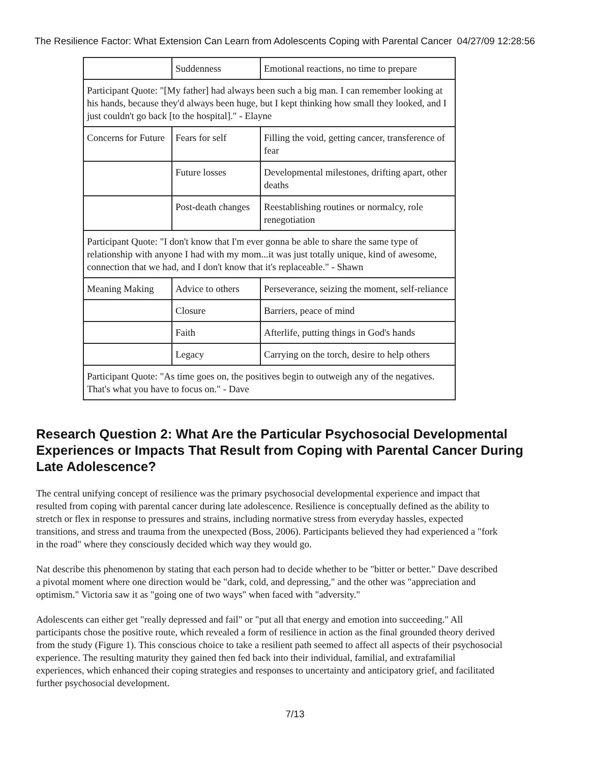The Resilience Factor: What Extension Can Learn from Adolescents Coping with Parental Cancer 04/27/09 12:28:56
| | Suddenness | Emotional reactions, no time to prepare |
| Participant Quote: "[My father] had always been such a big man. I can remember looking at his hands, because they'd always been huge, but I kept thinking how small they looked, and I just couldn't go back [to the hospital]." - Elayne | | |
| Concerns for Future | Fears for self | Filling the void, getting cancer, transference of fear |
| | Future losses | Developmental milestones, drifting apart, other deaths |
| | Post-death changes | Reestablishing routines or normalcy, role renegotiation |
| Participant Quote: "I don't know that I'm ever gonna be able to share the same type of relationship with anyone I had with my mom...it was just totally unique, kind of awesome, connection that we had, and I don't know that it's replaceable." - Shawn | | |
| Meaning Making | Advice to others | Perseverance, seizing the moment, self-reliance |
| | Closure | Barriers, peace of mind |
| | Faith | Afterlife, putting things in God's hands |
| | Legacy | Carrying on the torch, desire to help others |
| Participant Quote: "As time goes on, the positives begin to outweigh any of the negatives. That's what you have to focus on." - Dave | | |
Research Question 2: What Are the Particular Psychosocial Developmental Experiences or Impacts That Result from Coping with Parental Cancer During Late Adolescence?
The central unifying concept of resilience was the primary psychosocial developmental experience and impact that resulted from coping with parental cancer during late adolescence. Resilience is conceptually defined as the ability to stretch or flex in response to pressures and strains, including normative stress from everyday hassles, expected transitions, and stress and trauma from the unexpected (Boss, 2006). Participants believed they had experienced a "fork in the road" where they consciously decided which way they would go.
Nat describe this phenomenon by stating that each person had to decide whether to be "bitter or better." Dave described a pivotal moment where one direction would be "dark, cold, and depressing," and the other was "appreciation and optimism." Victoria saw it as "going one of two ways" when faced with "adversity."
Adolescents can either get "really depressed and fail" or "put all that energy and emotion into succeeding." All participants chose the positive route, which revealed a form of resilience in action as the final grounded theory derived from the study (Figure 1). This conscious choice to take a resilient path seemed to affect all aspects of their psychosocial experience. The resulting maturity they gained then fed back into their individual, familial, and extrafamilial experiences, which enhanced their coping strategies and responses to uncertainty and anticipatory grief, and facilitated further psychosocial development.
7/13